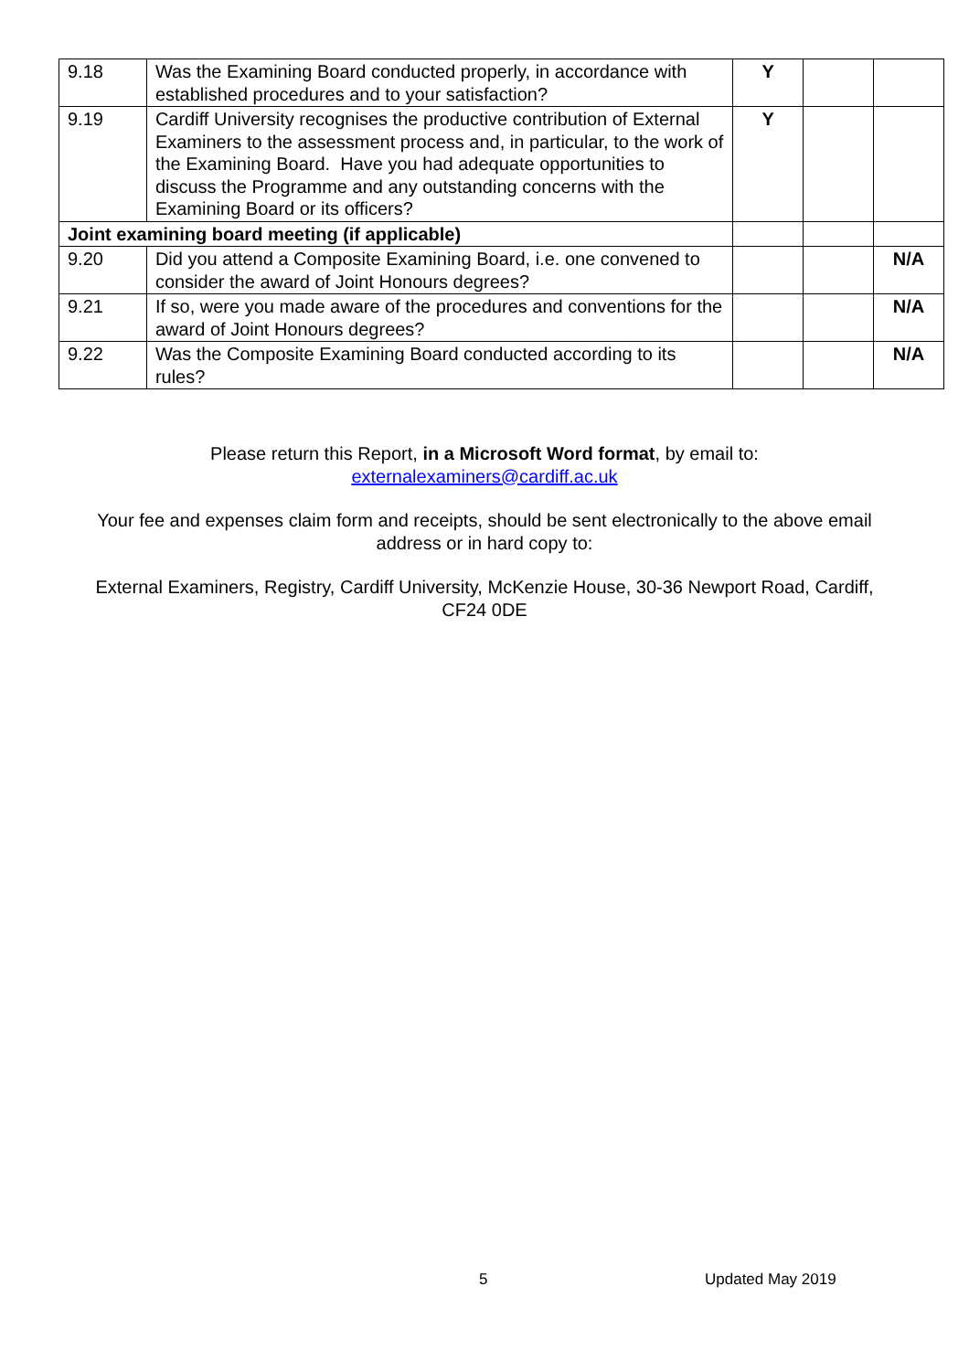| 9.18 | Was the Examining Board conducted properly, in accordance with established procedures and to your satisfaction? | Y | | |
| 9.19 | Cardiff University recognises the productive contribution of External Examiners to the assessment process and, in particular, to the work of the Examining Board. Have you had adequate opportunities to discuss the Programme and any outstanding concerns with the Examining Board or its officers? | Y | | |
| Joint examining board meeting (if applicable) | | | | |
| 9.20 | Did you attend a Composite Examining Board, i.e. one convened to consider the award of Joint Honours degrees? | | | N/A |
| 9.21 | If so, were you made aware of the procedures and conventions for the award of Joint Honours degrees? | | | N/A |
| 9.22 | Was the Composite Examining Board conducted according to its rules? | | | N/A |
Please return this Report, in a Microsoft Word format, by email to:
externalexaminers@cardiff.ac.uk
Your fee and expenses claim form and receipts, should be sent electronically to the above email address or in hard copy to:
External Examiners, Registry, Cardiff University, McKenzie House, 30-36 Newport Road, Cardiff, CF24 0DE
5 Updated May 2019